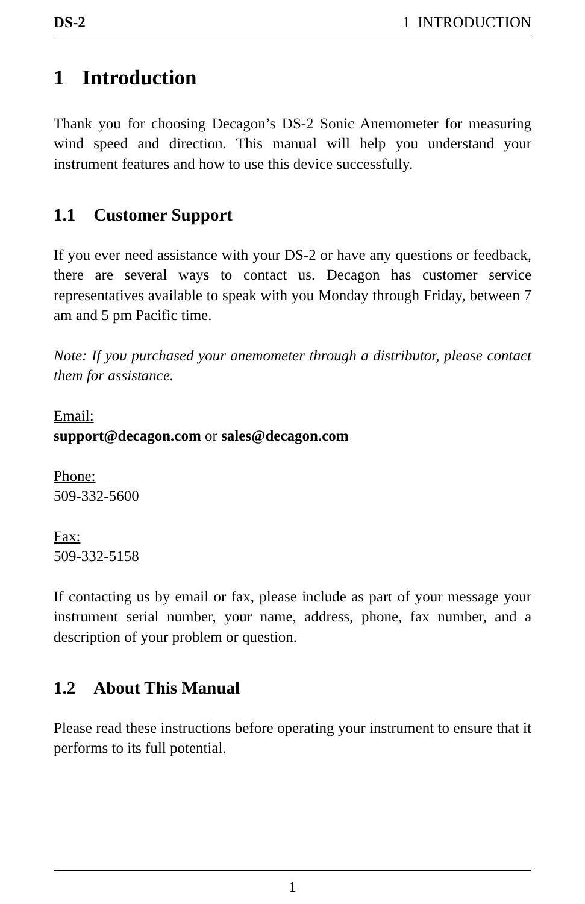DS-2 1 INTRODUCTION
1 Introduction
Thank you for choosing Decagon’s DS-2 Sonic Anemometer for measuring wind speed and direction. This manual will help you understand your instrument features and how to use this device successfully.
1.1 Customer Support
If you ever need assistance with your DS-2 or have any questions or feedback, there are several ways to contact us. Decagon has customer service representatives available to speak with you Monday through Friday, between 7 am and 5 pm Pacific time.
Note: If you purchased your anemometer through a distributor, please contact them for assistance.
Email:
support@decagon.com or sales@decagon.com
Phone:
509-332-5600
Fax:
509-332-5158
If contacting us by email or fax, please include as part of your message your instrument serial number, your name, address, phone, fax number, and a description of your problem or question.
1.2 About This Manual
Please read these instructions before operating your instrument to ensure that it performs to its full potential.
1